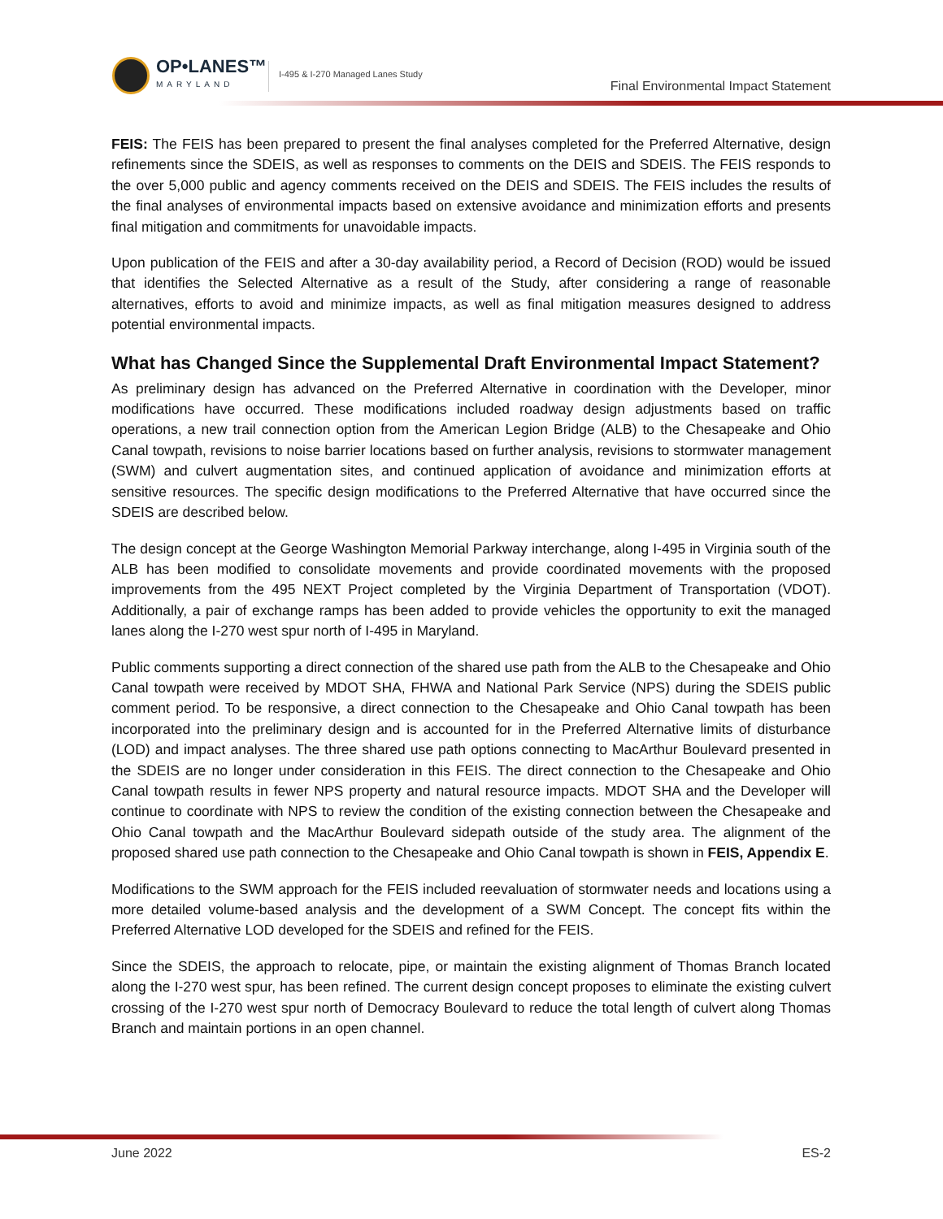OP•LANES™
MARYLAND
I-495 & I-270 Managed Lanes Study
Final Environmental Impact Statement
FEIS: The FEIS has been prepared to present the final analyses completed for the Preferred Alternative, design refinements since the SDEIS, as well as responses to comments on the DEIS and SDEIS. The FEIS responds to the over 5,000 public and agency comments received on the DEIS and SDEIS. The FEIS includes the results of the final analyses of environmental impacts based on extensive avoidance and minimization efforts and presents final mitigation and commitments for unavoidable impacts.
Upon publication of the FEIS and after a 30-day availability period, a Record of Decision (ROD) would be issued that identifies the Selected Alternative as a result of the Study, after considering a range of reasonable alternatives, efforts to avoid and minimize impacts, as well as final mitigation measures designed to address potential environmental impacts.
What has Changed Since the Supplemental Draft Environmental Impact Statement?
As preliminary design has advanced on the Preferred Alternative in coordination with the Developer, minor modifications have occurred. These modifications included roadway design adjustments based on traffic operations, a new trail connection option from the American Legion Bridge (ALB) to the Chesapeake and Ohio Canal towpath, revisions to noise barrier locations based on further analysis, revisions to stormwater management (SWM) and culvert augmentation sites, and continued application of avoidance and minimization efforts at sensitive resources. The specific design modifications to the Preferred Alternative that have occurred since the SDEIS are described below.
The design concept at the George Washington Memorial Parkway interchange, along I-495 in Virginia south of the ALB has been modified to consolidate movements and provide coordinated movements with the proposed improvements from the 495 NEXT Project completed by the Virginia Department of Transportation (VDOT). Additionally, a pair of exchange ramps has been added to provide vehicles the opportunity to exit the managed lanes along the I-270 west spur north of I-495 in Maryland.
Public comments supporting a direct connection of the shared use path from the ALB to the Chesapeake and Ohio Canal towpath were received by MDOT SHA, FHWA and National Park Service (NPS) during the SDEIS public comment period. To be responsive, a direct connection to the Chesapeake and Ohio Canal towpath has been incorporated into the preliminary design and is accounted for in the Preferred Alternative limits of disturbance (LOD) and impact analyses. The three shared use path options connecting to MacArthur Boulevard presented in the SDEIS are no longer under consideration in this FEIS. The direct connection to the Chesapeake and Ohio Canal towpath results in fewer NPS property and natural resource impacts. MDOT SHA and the Developer will continue to coordinate with NPS to review the condition of the existing connection between the Chesapeake and Ohio Canal towpath and the MacArthur Boulevard sidepath outside of the study area. The alignment of the proposed shared use path connection to the Chesapeake and Ohio Canal towpath is shown in FEIS, Appendix E.
Modifications to the SWM approach for the FEIS included reevaluation of stormwater needs and locations using a more detailed volume-based analysis and the development of a SWM Concept. The concept fits within the Preferred Alternative LOD developed for the SDEIS and refined for the FEIS.
Since the SDEIS, the approach to relocate, pipe, or maintain the existing alignment of Thomas Branch located along the I-270 west spur, has been refined. The current design concept proposes to eliminate the existing culvert crossing of the I-270 west spur north of Democracy Boulevard to reduce the total length of culvert along Thomas Branch and maintain portions in an open channel.
June 2022 ES-2